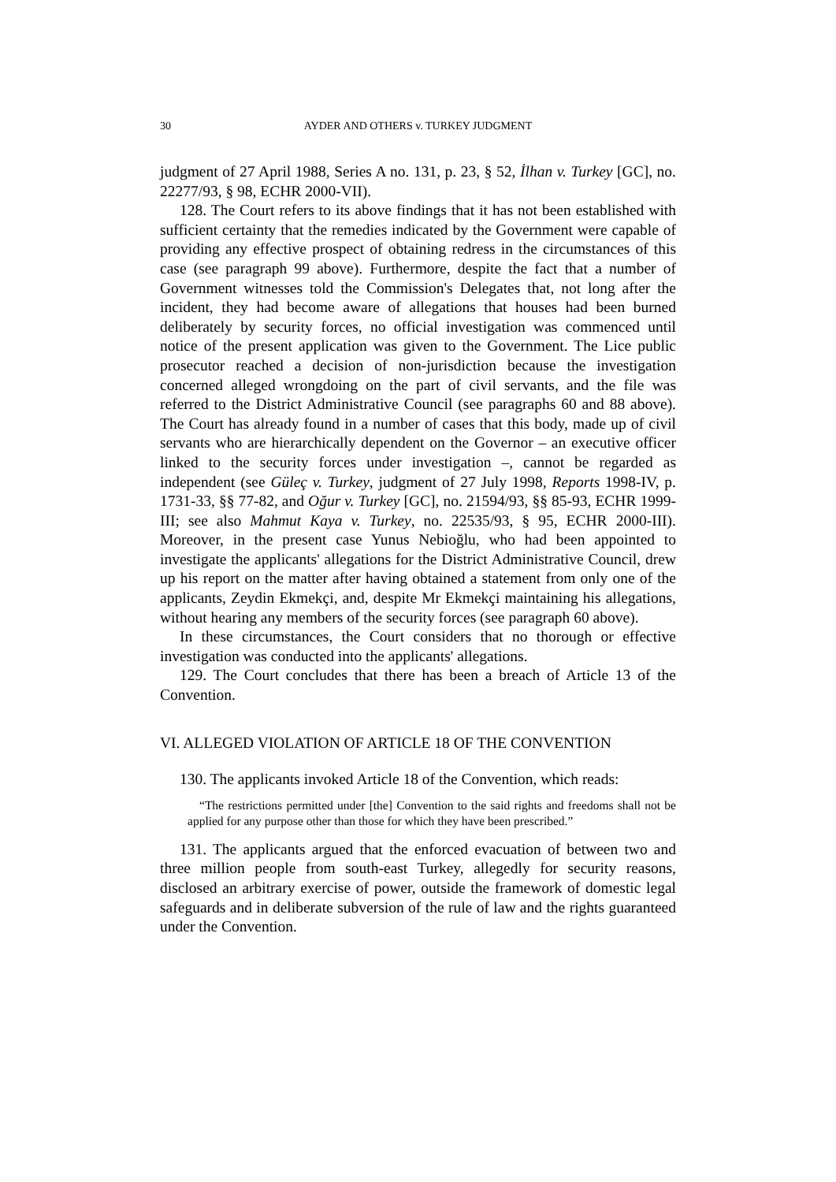30 AYDER AND OTHERS v. TURKEY JUDGMENT
judgment of 27 April 1988, Series A no. 131, p. 23, § 52, İlhan v. Turkey [GC], no. 22277/93, § 98, ECHR 2000-VII).
128. The Court refers to its above findings that it has not been established with sufficient certainty that the remedies indicated by the Government were capable of providing any effective prospect of obtaining redress in the circumstances of this case (see paragraph 99 above). Furthermore, despite the fact that a number of Government witnesses told the Commission's Delegates that, not long after the incident, they had become aware of allegations that houses had been burned deliberately by security forces, no official investigation was commenced until notice of the present application was given to the Government. The Lice public prosecutor reached a decision of non-jurisdiction because the investigation concerned alleged wrongdoing on the part of civil servants, and the file was referred to the District Administrative Council (see paragraphs 60 and 88 above). The Court has already found in a number of cases that this body, made up of civil servants who are hierarchically dependent on the Governor – an executive officer linked to the security forces under investigation –, cannot be regarded as independent (see Güleç v. Turkey, judgment of 27 July 1998, Reports 1998-IV, p. 1731-33, §§ 77-82, and Oğur v. Turkey [GC], no. 21594/93, §§ 85-93, ECHR 1999-III; see also Mahmut Kaya v. Turkey, no. 22535/93, § 95, ECHR 2000-III). Moreover, in the present case Yunus Nebioğlu, who had been appointed to investigate the applicants' allegations for the District Administrative Council, drew up his report on the matter after having obtained a statement from only one of the applicants, Zeydin Ekmekçi, and, despite Mr Ekmekçi maintaining his allegations, without hearing any members of the security forces (see paragraph 60 above).
In these circumstances, the Court considers that no thorough or effective investigation was conducted into the applicants' allegations.
129. The Court concludes that there has been a breach of Article 13 of the Convention.
VI. ALLEGED VIOLATION OF ARTICLE 18 OF THE CONVENTION
130. The applicants invoked Article 18 of the Convention, which reads:
“The restrictions permitted under [the] Convention to the said rights and freedoms shall not be applied for any purpose other than those for which they have been prescribed.”
131. The applicants argued that the enforced evacuation of between two and three million people from south-east Turkey, allegedly for security reasons, disclosed an arbitrary exercise of power, outside the framework of domestic legal safeguards and in deliberate subversion of the rule of law and the rights guaranteed under the Convention.